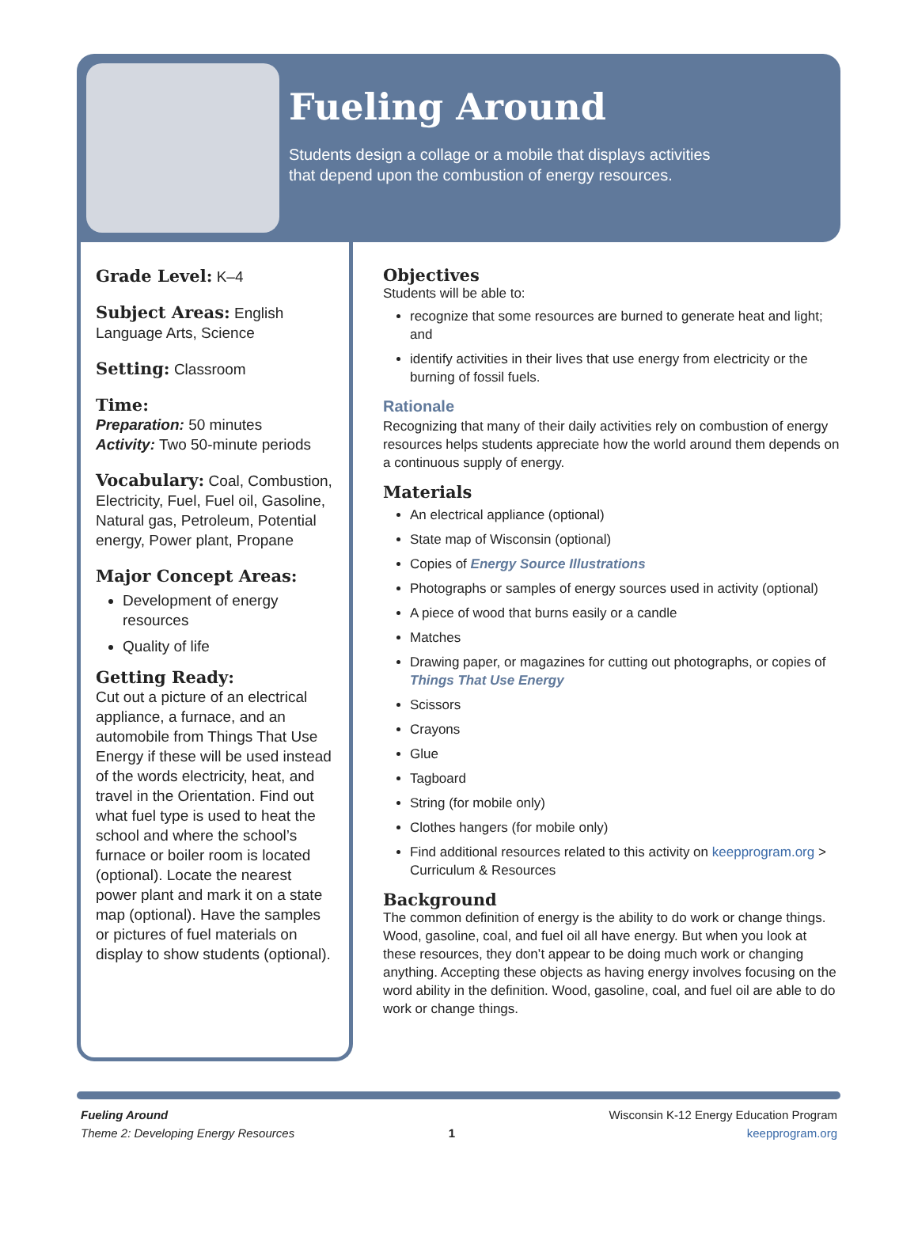Fueling Around
Students design a collage or a mobile that displays activities
that depend upon the combustion of energy resources.
Grade Level: K–4
Subject Areas: English Language Arts, Science
Setting: Classroom
Time:
Preparation: 50 minutes
Activity: Two 50-minute periods
Vocabulary: Coal, Combustion, Electricity, Fuel, Fuel oil, Gasoline, Natural gas, Petroleum, Potential energy, Power plant, Propane
Major Concept Areas:
Development of energy resources
Quality of life
Getting Ready:
Cut out a picture of an electrical appliance, a furnace, and an automobile from Things That Use Energy if these will be used instead of the words electricity, heat, and travel in the Orientation. Find out what fuel type is used to heat the school and where the school’s furnace or boiler room is located (optional). Locate the nearest power plant and mark it on a state map (optional). Have the samples or pictures of fuel materials on display to show students (optional).
Objectives
Students will be able to:
recognize that some resources are burned to generate heat and light; and
identify activities in their lives that use energy from electricity or the burning of fossil fuels.
Rationale
Recognizing that many of their daily activities rely on combustion of energy resources helps students appreciate how the world around them depends on a continuous supply of energy.
Materials
An electrical appliance (optional)
State map of Wisconsin (optional)
Copies of Energy Source Illustrations
Photographs or samples of energy sources used in activity (optional)
A piece of wood that burns easily or a candle
Matches
Drawing paper, or magazines for cutting out photographs, or copies of Things That Use Energy
Scissors
Crayons
Glue
Tagboard
String (for mobile only)
Clothes hangers (for mobile only)
Find additional resources related to this activity on keepprogram.org > Curriculum & Resources
Background
The common definition of energy is the ability to do work or change things. Wood, gasoline, coal, and fuel oil all have energy. But when you look at these resources, they don’t appear to be doing much work or changing anything. Accepting these objects as having energy involves focusing on the word ability in the definition. Wood, gasoline, coal, and fuel oil are able to do work or change things.
Fueling Around
Theme 2: Developing Energy Resources
1
Wisconsin K-12 Energy Education Program
keepprogram.org